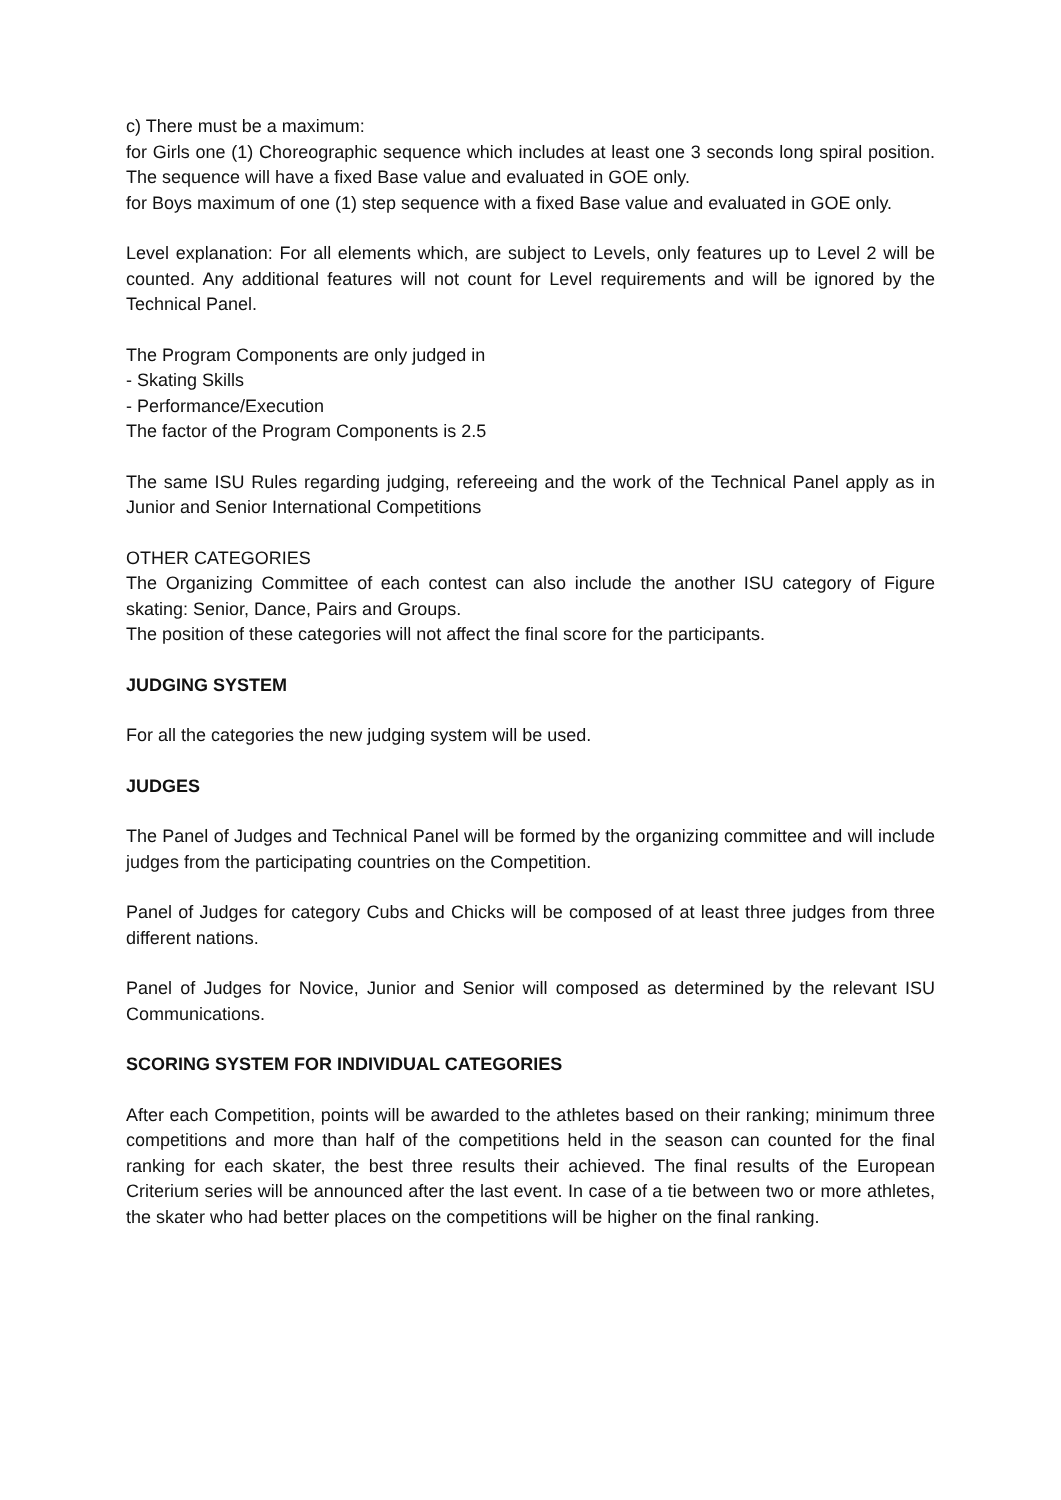c) There must be a maximum:
for Girls one (1) Choreographic sequence which includes at least one 3 seconds long spiral position. The sequence will have a fixed Base value and evaluated in GOE only.
for Boys maximum of one (1) step sequence with a fixed Base value and evaluated in GOE only.
Level explanation: For all elements which, are subject to Levels, only features up to Level 2 will be counted. Any additional features will not count for Level requirements and will be ignored by the Technical Panel.
The Program Components are only judged in
- Skating Skills
- Performance/Execution
The factor of the Program Components is 2.5
The same ISU Rules regarding judging, refereeing and the work of the Technical Panel apply as in Junior and Senior International Competitions
OTHER CATEGORIES
The Organizing Committee of each contest can also include the another ISU category of Figure skating: Senior, Dance, Pairs and Groups.
The position of these categories will not affect the final score for the participants.
JUDGING SYSTEM
For all the categories the new judging system will be used.
JUDGES
The Panel of Judges and Technical Panel will be formed by the organizing committee and will include judges from the participating countries on the Competition.
Panel of Judges for category Cubs and Chicks will be composed of at least three judges from three different nations.
Panel of Judges for Novice, Junior and Senior will composed as determined by the relevant ISU Communications.
SCORING SYSTEM FOR INDIVIDUAL CATEGORIES
After each Competition, points will be awarded to the athletes based on their ranking; minimum three competitions and more than half of the competitions held in the season can counted for the final ranking for each skater, the best three results their achieved. The final results of the European Criterium series will be announced after the last event. In case of a tie between two or more athletes, the skater who had better places on the competitions will be higher on the final ranking.